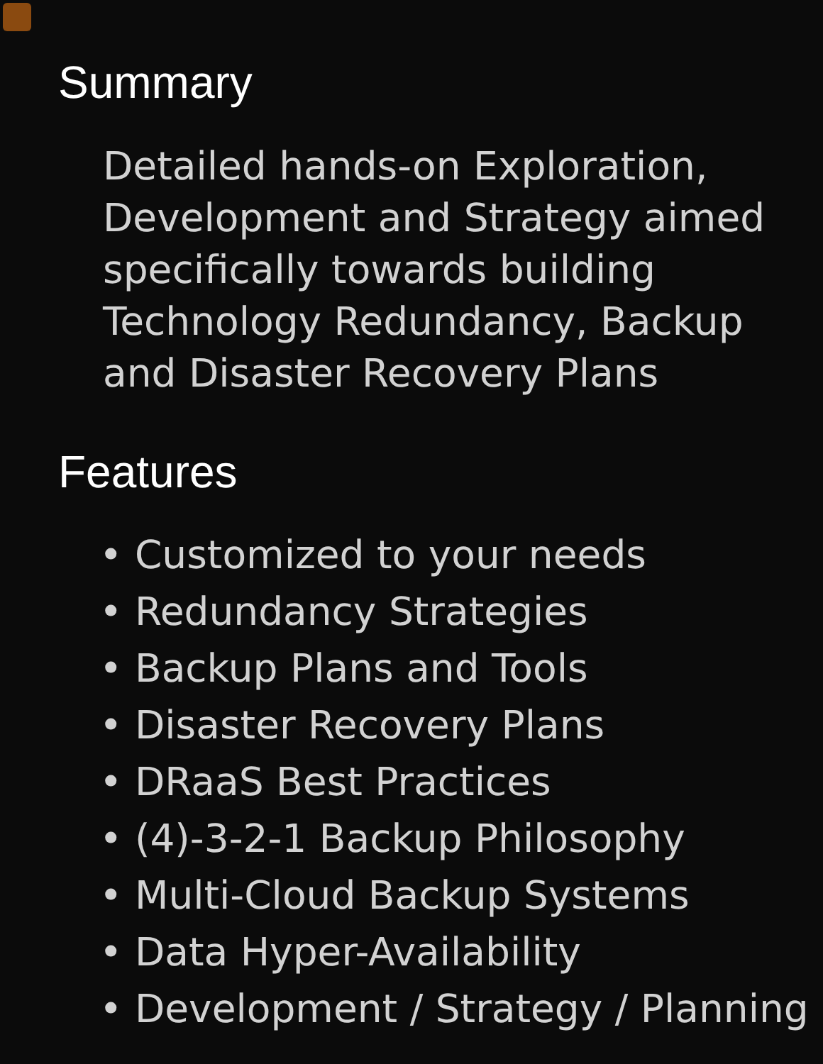Summary
Detailed hands-on Exploration, Development and Strategy aimed specifically towards building Technology Redundancy, Backup and Disaster Recovery Plans
Features
• Customized to your needs
• Redundancy Strategies
• Backup Plans and Tools
• Disaster Recovery Plans
• DRaaS Best Practices
• (4)-3-2-1 Backup Philosophy
• Multi-Cloud Backup Systems
• Data Hyper-Availability
• Development / Strategy / Planning